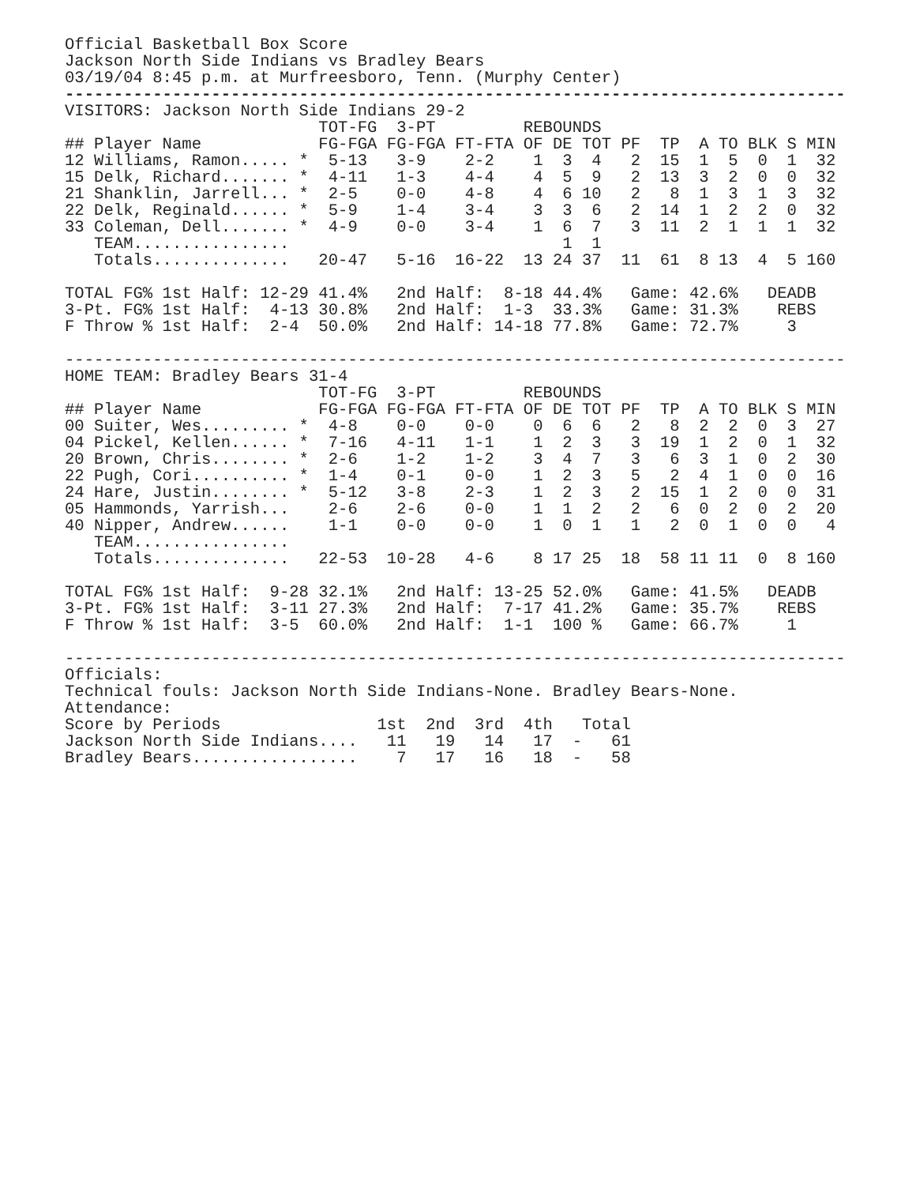Official Basketball Box Score
Jackson North Side Indians vs Bradley Bears
03/19/04 8:45 p.m. at Murfreesboro, Tenn. (Murphy Center)
--------------------------------------------------------------------------------
VISITORS: Jackson North Side Indians 29-2
                          TOT-FG  3-PT         REBOUNDS
## Player Name            FG-FGA FG-FGA FT-FTA OF DE TOT PF  TP  A TO BLK S MIN
12 Williams, Ramon..... *  5-13   3-9    2-2    1  3  4   2  15  1  5  0  1  32
15 Delk, Richard....... *  4-11   1-3    4-4    4  5  9   2  13  3  2  0  0  32
21 Shanklin, Jarrell... *  2-5    0-0    4-8    4  6 10   2   8  1  3  1  3  32
22 Delk, Reginald...... *  5-9    1-4    3-4    3  3  6   2  14  1  2  2  0  32
33 Coleman, Dell....... *  4-9    0-0    3-4    1  6  7   3  11  2  1  1  1  32
   TEAM................                            1  1
   Totals..............   20-47   5-16  16-22  13 24 37  11  61  8 13  4  5 160

TOTAL FG% 1st Half: 12-29 41.4%   2nd Half:  8-18 44.4%   Game: 42.6%   DEADB
3-Pt. FG% 1st Half:  4-13 30.8%   2nd Half:  1-3  33.3%   Game: 31.3%    REBS
F Throw % 1st Half:  2-4  50.0%   2nd Half: 14-18 77.8%   Game: 72.7%     3

--------------------------------------------------------------------------------
HOME TEAM: Bradley Bears 31-4
                          TOT-FG  3-PT         REBOUNDS
## Player Name            FG-FGA FG-FGA FT-FTA OF DE TOT PF  TP  A TO BLK S MIN
00 Suiter, Wes......... *  4-8    0-0    0-0    0  6  6   2   8  2  2  0  3  27
04 Pickel, Kellen...... *  7-16   4-11   1-1    1  2  3   3  19  1  2  0  1  32
20 Brown, Chris........ *  2-6    1-2    1-2    3  4  7   3   6  3  1  0  2  30
22 Pugh, Cori.......... *  1-4    0-1    0-0    1  2  3   5   2  4  1  0  0  16
24 Hare, Justin........ *  5-12   3-8    2-3    1  2  3   2  15  1  2  0  0  31
05 Hammonds, Yarrish...    2-6    2-6    0-0    1  1  2   2   6  0  2  0  2  20
40 Nipper, Andrew......    1-1    0-0    0-0    1  0  1   1   2  0  1  0  0   4
   TEAM................
   Totals..............   22-53  10-28   4-6    8 17 25  18  58 11 11  0  8 160

TOTAL FG% 1st Half:  9-28 32.1%   2nd Half: 13-25 52.0%   Game: 41.5%   DEADB
3-Pt. FG% 1st Half:  3-11 27.3%   2nd Half:  7-17 41.2%   Game: 35.7%    REBS
F Throw % 1st Half:  3-5  60.0%   2nd Half:  1-1  100 %   Game: 66.7%     1

--------------------------------------------------------------------------------
Officials:
Technical fouls: Jackson North Side Indians-None. Bradley Bears-None.
Attendance:
Score by Periods                1st  2nd  3rd  4th   Total
Jackson North Side Indians....   11   19   14   17  -   61
Bradley Bears.................    7   17   16   18  -   58